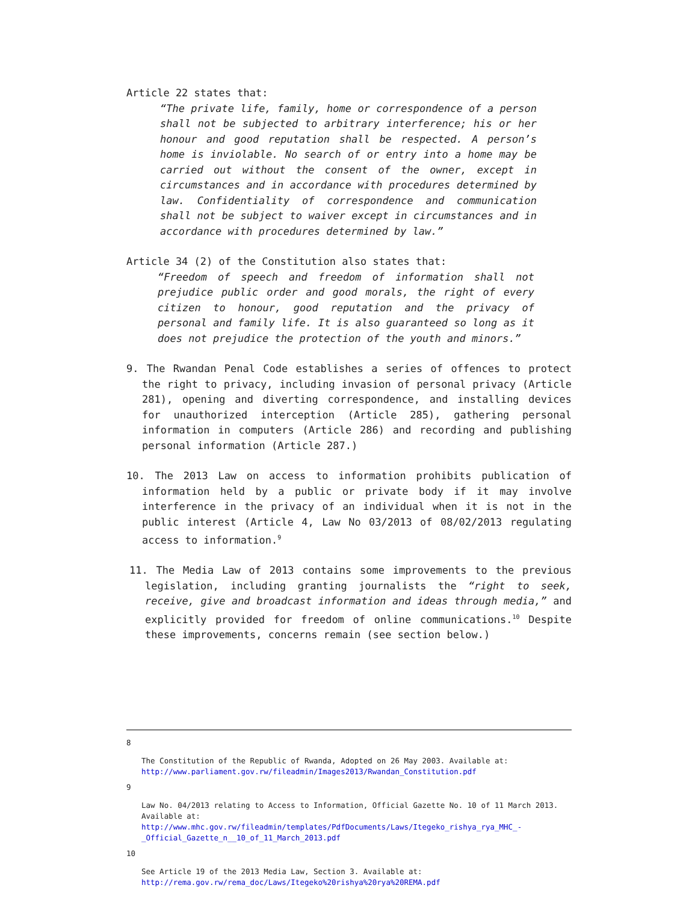Article 22 states that:
“The private life, family, home or correspondence of a person shall not be subjected to arbitrary interference; his or her honour and good reputation shall be respected. A person’s home is inviolable. No search of or entry into a home may be carried out without the consent of the owner, except in circumstances and in accordance with procedures determined by law. Confidentiality of correspondence and communication shall not be subject to waiver except in circumstances and in accordance with procedures determined by law.”
Article 34 (2) of the Constitution also states that:
“Freedom of speech and freedom of information shall not prejudice public order and good morals, the right of every citizen to honour, good reputation and the privacy of personal and family life. It is also guaranteed so long as it does not prejudice the protection of the youth and minors.”
9. The Rwandan Penal Code establishes a series of offences to protect the right to privacy, including invasion of personal privacy (Article 281), opening and diverting correspondence, and installing devices for unauthorized interception (Article 285), gathering personal information in computers (Article 286) and recording and publishing personal information (Article 287.)
10. The 2013 Law on access to information prohibits publication of information held by a public or private body if it may involve interference in the privacy of an individual when it is not in the public interest (Article 4, Law No 03/2013 of 08/02/2013 regulating access to information.<sup>9</sup>
11. The Media Law of 2013 contains some improvements to the previous legislation, including granting journalists the “right to seek, receive, give and broadcast information and ideas through media,” and explicitly provided for freedom of online communications.<sup>10</sup> Despite these improvements, concerns remain (see section below.)
8
The Constitution of the Republic of Rwanda, Adopted on 26 May 2003. Available at: http://www.parliament.gov.rw/fileadmin/Images2013/Rwandan_Constitution.pdf
9
Law No. 04/2013 relating to Access to Information, Official Gazette No. 10 of 11 March 2013. Available at: http://www.mhc.gov.rw/fileadmin/templates/PdfDocuments/Laws/Itegeko_rishya_rya_MHC_-_Official_Gazette_n__10_of_11_March_2013.pdf
10
See Article 19 of the 2013 Media Law, Section 3. Available at: http://rema.gov.rw/rema_doc/Laws/Itegeko%20rishya%20rya%20REMA.pdf